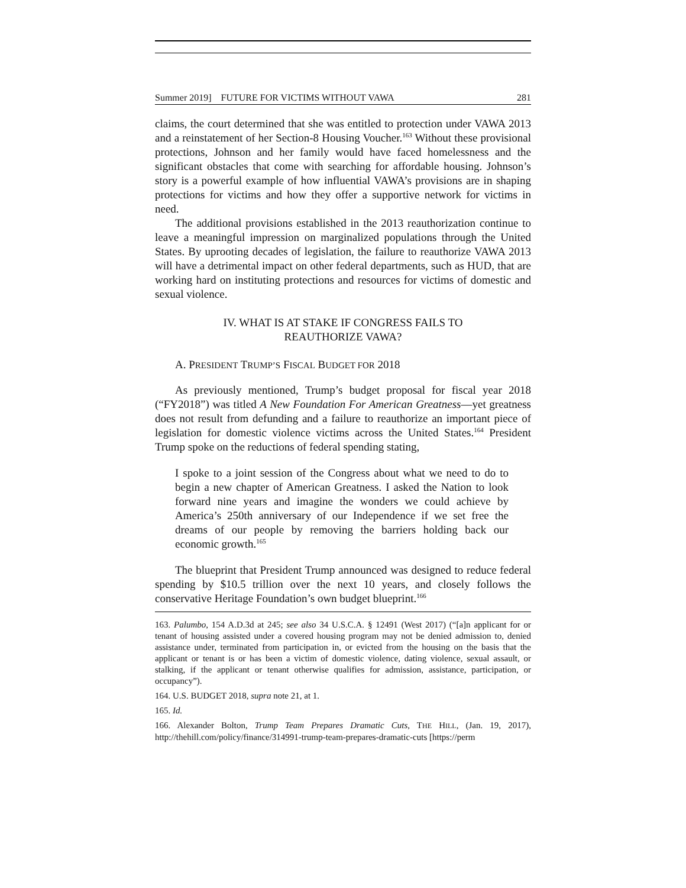Summer 2019] FUTURE FOR VICTIMS WITHOUT VAWA 281
claims, the court determined that she was entitled to protection under VAWA 2013 and a reinstatement of her Section-8 Housing Voucher.<sup>163</sup> Without these provisional protections, Johnson and her family would have faced homelessness and the significant obstacles that come with searching for affordable housing. Johnson’s story is a powerful example of how influential VAWA’s provisions are in shaping protections for victims and how they offer a supportive network for victims in need.
The additional provisions established in the 2013 reauthorization continue to leave a meaningful impression on marginalized populations through the United States. By uprooting decades of legislation, the failure to reauthorize VAWA 2013 will have a detrimental impact on other federal departments, such as HUD, that are working hard on instituting protections and resources for victims of domestic and sexual violence.
IV. WHAT IS AT STAKE IF CONGRESS FAILS TO
REAUTHORIZE VAWA?
A. PRESIDENT TRUMP’S FISCAL BUDGET FOR 2018
As previously mentioned, Trump’s budget proposal for fiscal year 2018 (“FY2018”) was titled A New Foundation For American Greatness—yet greatness does not result from defunding and a failure to reauthorize an important piece of legislation for domestic violence victims across the United States.<sup>164</sup> President Trump spoke on the reductions of federal spending stating,
I spoke to a joint session of the Congress about what we need to do to begin a new chapter of American Greatness. I asked the Nation to look forward nine years and imagine the wonders we could achieve by America’s 250th anniversary of our Independence if we set free the dreams of our people by removing the barriers holding back our economic growth.<sup>165</sup>
The blueprint that President Trump announced was designed to reduce federal spending by $10.5 trillion over the next 10 years, and closely follows the conservative Heritage Foundation’s own budget blueprint.<sup>166</sup>
163. Palumbo, 154 A.D.3d at 245; see also 34 U.S.C.A. § 12491 (West 2017) (“[a]n applicant for or tenant of housing assisted under a covered housing program may not be denied admission to, denied assistance under, terminated from participation in, or evicted from the housing on the basis that the applicant or tenant is or has been a victim of domestic violence, dating violence, sexual assault, or stalking, if the applicant or tenant otherwise qualifies for admission, assistance, participation, or occupancy”).
164. U.S. BUDGET 2018, supra note 21, at 1.
165. Id.
166. Alexander Bolton, Trump Team Prepares Dramatic Cuts, THE HILL, (Jan. 19, 2017), http://thehill.com/policy/finance/314991-trump-team-prepares-dramatic-cuts [https://perm